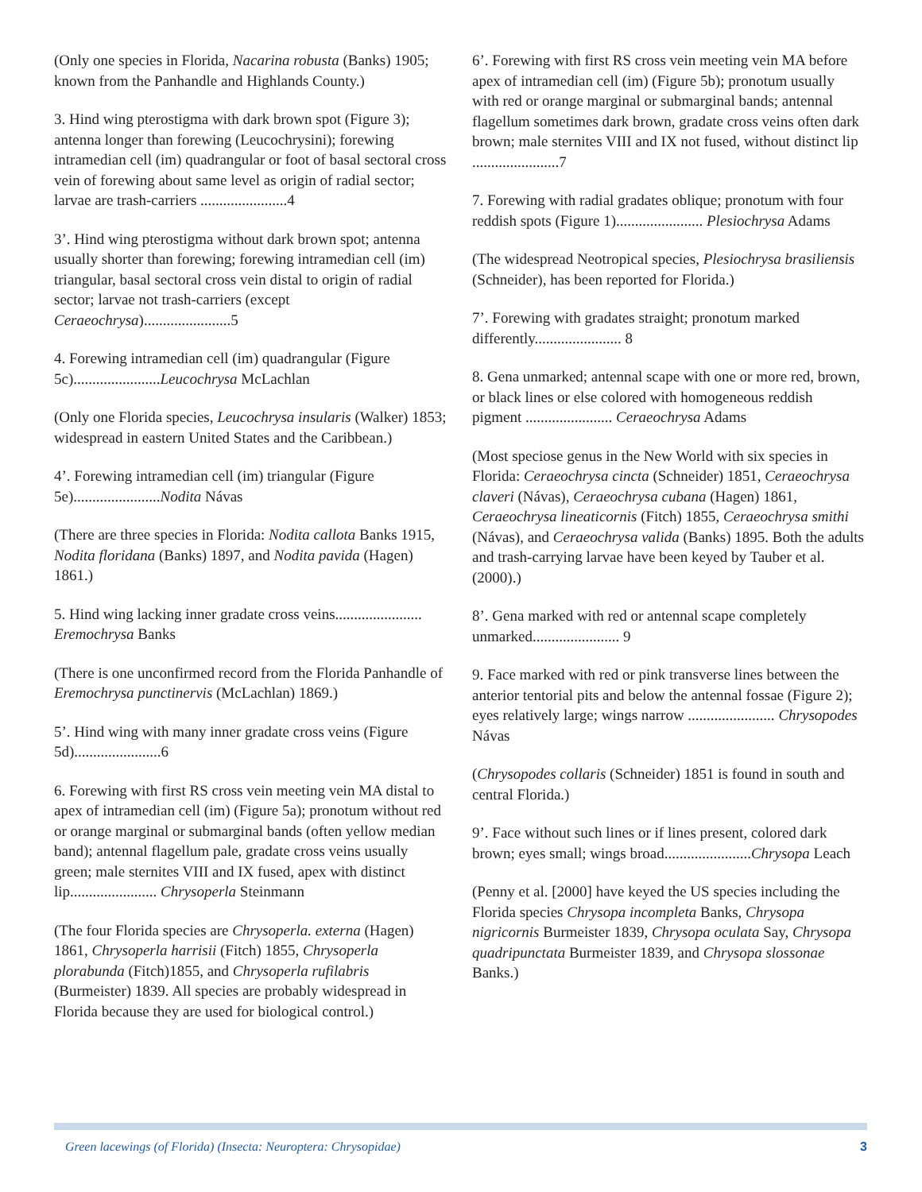(Only one species in Florida, Nacarina robusta (Banks) 1905; known from the Panhandle and Highlands County.)
3. Hind wing pterostigma with dark brown spot (Figure 3); antenna longer than forewing (Leucochrysini); forewing intramedian cell (im) quadrangular or foot of basal sectoral cross vein of forewing about same level as origin of radial sector; larvae are trash-carriers .......................4
3’. Hind wing pterostigma without dark brown spot; antenna usually shorter than forewing; forewing intramedian cell (im) triangular, basal sectoral cross vein distal to origin of radial sector; larvae not trash-carriers (except Ceraeochrysa).......................5
4. Forewing intramedian cell (im) quadrangular (Figure 5c).......................Leucochrysa McLachlan
(Only one Florida species, Leucochrysa insularis (Walker) 1853; widespread in eastern United States and the Caribbean.)
4’. Forewing intramedian cell (im) triangular (Figure 5e).......................Nodita Návas
(There are three species in Florida: Nodita callota Banks 1915, Nodita floridana (Banks) 1897, and Nodita pavida (Hagen) 1861.)
5. Hind wing lacking inner gradate cross veins....................... Eremochrysa Banks
(There is one unconfirmed record from the Florida Panhandle of Eremochrysa punctinervis (McLachlan) 1869.)
5’. Hind wing with many inner gradate cross veins (Figure 5d).......................6
6. Forewing with first RS cross vein meeting vein MA distal to apex of intramedian cell (im) (Figure 5a); pronotum without red or orange marginal or submarginal bands (often yellow median band); antennal flagellum pale, gradate cross veins usually green; male sternites VIII and IX fused, apex with distinct lip....................... Chrysoperla Steinmann
(The four Florida species are Chrysoperla. externa (Hagen) 1861, Chrysoperla harrisii (Fitch) 1855, Chrysoperla plorabunda (Fitch)1855, and Chrysoperla rufilabris (Burmeister) 1839. All species are probably widespread in Florida because they are used for biological control.)
6’. Forewing with first RS cross vein meeting vein MA before apex of intramedian cell (im) (Figure 5b); pronotum usually with red or orange marginal or submarginal bands; antennal flagellum sometimes dark brown, gradate cross veins often dark brown; male sternites VIII and IX not fused, without distinct lip .......................7
7. Forewing with radial gradates oblique; pronotum with four reddish spots (Figure 1)....................... Plesiochrysa Adams
(The widespread Neotropical species, Plesiochrysa brasiliensis (Schneider), has been reported for Florida.)
7’. Forewing with gradates straight; pronotum marked differently....................... 8
8. Gena unmarked; antennal scape with one or more red, brown, or black lines or else colored with homogeneous reddish pigment ....................... Ceraeochrysa Adams
(Most speciose genus in the New World with six species in Florida: Ceraeochrysa cincta (Schneider) 1851, Ceraeochrysa claveri (Návas), Ceraeochrysa cubana (Hagen) 1861, Ceraeochrysa lineaticornis (Fitch) 1855, Ceraeochrysa smithi (Návas), and Ceraeochrysa valida (Banks) 1895. Both the adults and trash-carrying larvae have been keyed by Tauber et al. (2000).)
8’. Gena marked with red or antennal scape completely unmarked....................... 9
9. Face marked with red or pink transverse lines between the anterior tentorial pits and below the antennal fossae (Figure 2); eyes relatively large; wings narrow ....................... Chrysopodes Návas
(Chrysopodes collaris (Schneider) 1851 is found in south and central Florida.)
9’. Face without such lines or if lines present, colored dark brown; eyes small; wings broad.......................Chrysopa Leach
(Penny et al. [2000] have keyed the US species including the Florida species Chrysopa incompleta Banks, Chrysopa nigricornis Burmeister 1839, Chrysopa oculata Say, Chrysopa quadripunctata Burmeister 1839, and Chrysopa slossonae Banks.)
Green lacewings (of Florida) (Insecta: Neuroptera: Chrysopidae) 3